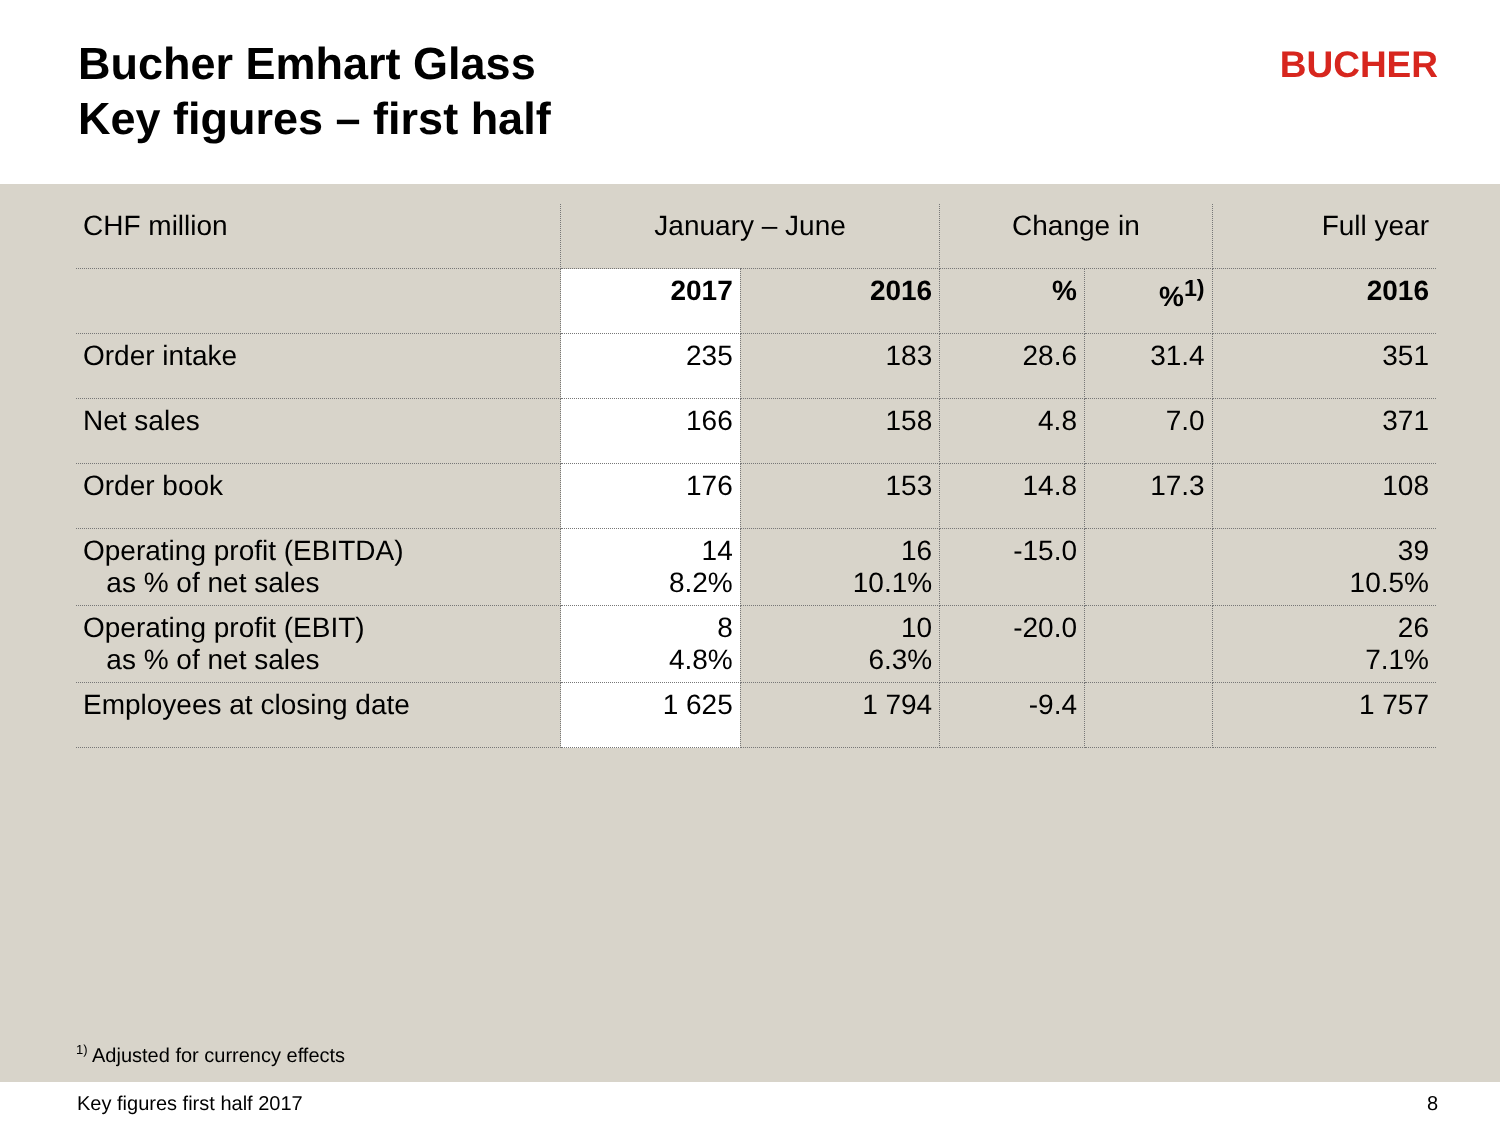Bucher Emhart Glass
Key figures – first half
BUCHER
| CHF million | January – June | | Change in | | Full year |
| | 2017 | 2016 | % | %<sup>1)</sup> | 2016 |
| Order intake | 235 | 183 | 28.6 | 31.4 | 351 |
| Net sales | 166 | 158 | 4.8 | 7.0 | 371 |
| Order book | 176 | 153 | 14.8 | 17.3 | 108 |
| Operating profit (EBITDA) as % of net sales | 14 8.2% | 16 10.1% | -15.0 | | 39 10.5% |
| Operating profit (EBIT) as % of net sales | 8 4.8% | 10 6.3% | -20.0 | | 26 7.1% |
| Employees at closing date | 1 625 | 1 794 | -9.4 | | 1 757 |
<sup>1)</sup> Adjusted for currency effects
Key figures first half 2017 8